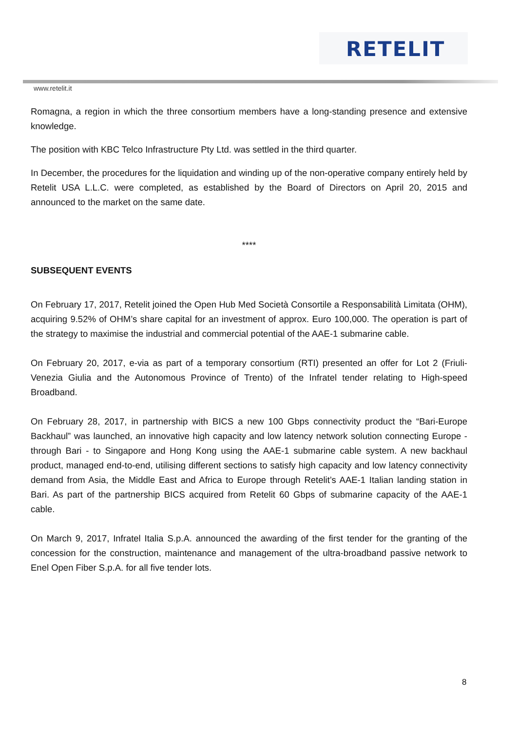RETELIT
www.retelit.it
Romagna, a region in which the three consortium members have a long-standing presence and extensive knowledge.
The position with KBC Telco Infrastructure Pty Ltd. was settled in the third quarter.
In December, the procedures for the liquidation and winding up of the non-operative company entirely held by Retelit USA L.L.C. were completed, as established by the Board of Directors on April 20, 2015 and announced to the market on the same date.
****
SUBSEQUENT EVENTS
On February 17, 2017, Retelit joined the Open Hub Med Società Consortile a Responsabilità Limitata (OHM), acquiring 9.52% of OHM’s share capital for an investment of approx. Euro 100,000. The operation is part of the strategy to maximise the industrial and commercial potential of the AAE-1 submarine cable.
On February 20, 2017, e-via as part of a temporary consortium (RTI) presented an offer for Lot 2 (Friuli-Venezia Giulia and the Autonomous Province of Trento) of the Infratel tender relating to High-speed Broadband.
On February 28, 2017, in partnership with BICS a new 100 Gbps connectivity product the “Bari-Europe Backhaul” was launched, an innovative high capacity and low latency network solution connecting Europe - through Bari - to Singapore and Hong Kong using the AAE-1 submarine cable system. A new backhaul product, managed end-to-end, utilising different sections to satisfy high capacity and low latency connectivity demand from Asia, the Middle East and Africa to Europe through Retelit’s AAE-1 Italian landing station in Bari. As part of the partnership BICS acquired from Retelit 60 Gbps of submarine capacity of the AAE-1 cable.
On March 9, 2017, Infratel Italia S.p.A. announced the awarding of the first tender for the granting of the concession for the construction, maintenance and management of the ultra-broadband passive network to Enel Open Fiber S.p.A. for all five tender lots.
8